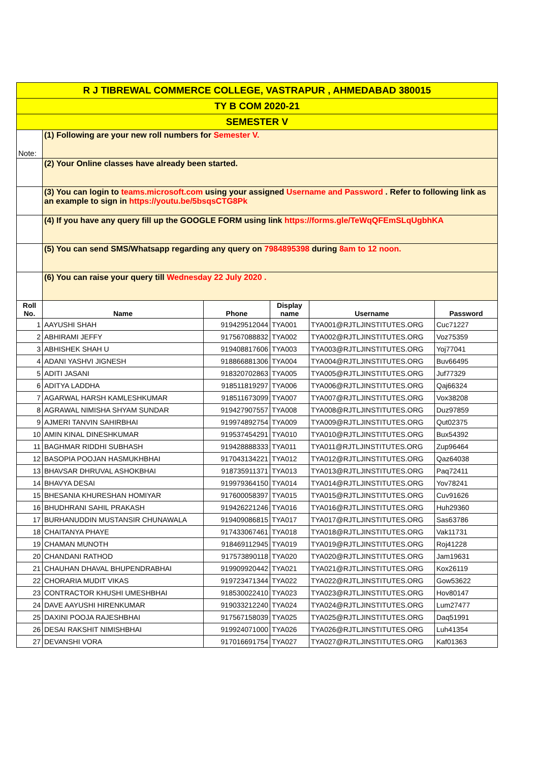| R J TIBREWAL COMMERCE COLLEGE, VASTRAPUR , AHMEDABAD 380015 | | | | | |
| TY B COM 2020-21 | | | | | |
| SEMESTER V | | | | | |
| Note: | (1) Following are your new roll numbers for Semester V. | | | | |
| | (2) Your Online classes have already been started. | | | | |
| | (3) You can login to teams.microsoft.com using your assigned Username and Password . Refer to following link as an example to sign in https://youtu.be/5bsqsCTG8Pk | | | | |
| | (4) If you have any query fill up the GOOGLE FORM using link https://forms.gle/TeWqQFEmSLqUgbhKA | | | | |
| | (5) You can send SMS/Whatsapp regarding any query on 7984895398 during 8am to 12 noon. | | | | |
| | (6) You can raise your query till Wednesday 22 July 2020 . | | | | |
| Roll No. | Name | Phone | Display name | Username | Password |
| 1 | AAYUSHI SHAH | 919429512044 | TYA001 | TYA001@RJTLJINSTITUTES.ORG | Cuc71227 |
| 2 | ABHIRAMI JEFFY | 917567088832 | TYA002 | TYA002@RJTLJINSTITUTES.ORG | Voz75359 |
| 3 | ABHISHEK SHAH U | 919408817606 | TYA003 | TYA003@RJTLJINSTITUTES.ORG | Yoj77041 |
| 4 | ADANI YASHVI JIGNESH | 918866881306 | TYA004 | TYA004@RJTLJINSTITUTES.ORG | Buv66495 |
| 5 | ADITI JASANI | 918320702863 | TYA005 | TYA005@RJTLJINSTITUTES.ORG | Juf77329 |
| 6 | ADITYA LADDHA | 918511819297 | TYA006 | TYA006@RJTLJINSTITUTES.ORG | Qaj66324 |
| 7 | AGARWAL HARSH KAMLESHKUMAR | 918511673099 | TYA007 | TYA007@RJTLJINSTITUTES.ORG | Vox38208 |
| 8 | AGRAWAL NIMISHA SHYAM SUNDAR | 919427907557 | TYA008 | TYA008@RJTLJINSTITUTES.ORG | Duz97859 |
| 9 | AJMERI TANVIN SAHIRBHAI | 919974892754 | TYA009 | TYA009@RJTLJINSTITUTES.ORG | Qut02375 |
| 10 | AMIN KINAL DINESHKUMAR | 919537454291 | TYA010 | TYA010@RJTLJINSTITUTES.ORG | Bux54392 |
| 11 | BAGHMAR RIDDHI SUBHASH | 919428888333 | TYA011 | TYA011@RJTLJINSTITUTES.ORG | Zup96464 |
| 12 | BASOPIA POOJAN HASMUKHBHAI | 917043134221 | TYA012 | TYA012@RJTLJINSTITUTES.ORG | Qaz64038 |
| 13 | BHAVSAR DHRUVAL ASHOKBHAI | 918735911371 | TYA013 | TYA013@RJTLJINSTITUTES.ORG | Paq72411 |
| 14 | BHAVYA DESAI | 919979364150 | TYA014 | TYA014@RJTLJINSTITUTES.ORG | Yov78241 |
| 15 | BHESANIA KHURESHAN HOMIYAR | 917600058397 | TYA015 | TYA015@RJTLJINSTITUTES.ORG | Cuv91626 |
| 16 | BHUDHRANI SAHIL PRAKASH | 919426221246 | TYA016 | TYA016@RJTLJINSTITUTES.ORG | Huh29360 |
| 17 | BURHANUDDIN MUSTANSIR CHUNAWALA | 919409086815 | TYA017 | TYA017@RJTLJINSTITUTES.ORG | Sas63786 |
| 18 | CHAITANYA PHAYE | 917433067461 | TYA018 | TYA018@RJTLJINSTITUTES.ORG | Vak11731 |
| 19 | CHAMAN MUNOTH | 918469112945 | TYA019 | TYA019@RJTLJINSTITUTES.ORG | Roj41228 |
| 20 | CHANDANI RATHOD | 917573890118 | TYA020 | TYA020@RJTLJINSTITUTES.ORG | Jam19631 |
| 21 | CHAUHAN DHAVAL BHUPENDRABHAI | 919909920442 | TYA021 | TYA021@RJTLJINSTITUTES.ORG | Kox26119 |
| 22 | CHORARIA MUDIT VIKAS | 919723471344 | TYA022 | TYA022@RJTLJINSTITUTES.ORG | Gow53622 |
| 23 | CONTRACTOR KHUSHI UMESHBHAI | 918530022410 | TYA023 | TYA023@RJTLJINSTITUTES.ORG | Hov80147 |
| 24 | DAVE AAYUSHI HIRENKUMAR | 919033212240 | TYA024 | TYA024@RJTLJINSTITUTES.ORG | Lum27477 |
| 25 | DAXINI POOJA RAJESHBHAI | 917567158039 | TYA025 | TYA025@RJTLJINSTITUTES.ORG | Daq51991 |
| 26 | DESAI RAKSHIT NIMISHBHAI | 919924071000 | TYA026 | TYA026@RJTLJINSTITUTES.ORG | Luh41354 |
| 27 | DEVANSHI VORA | 917016691754 | TYA027 | TYA027@RJTLJINSTITUTES.ORG | Kaf01363 |